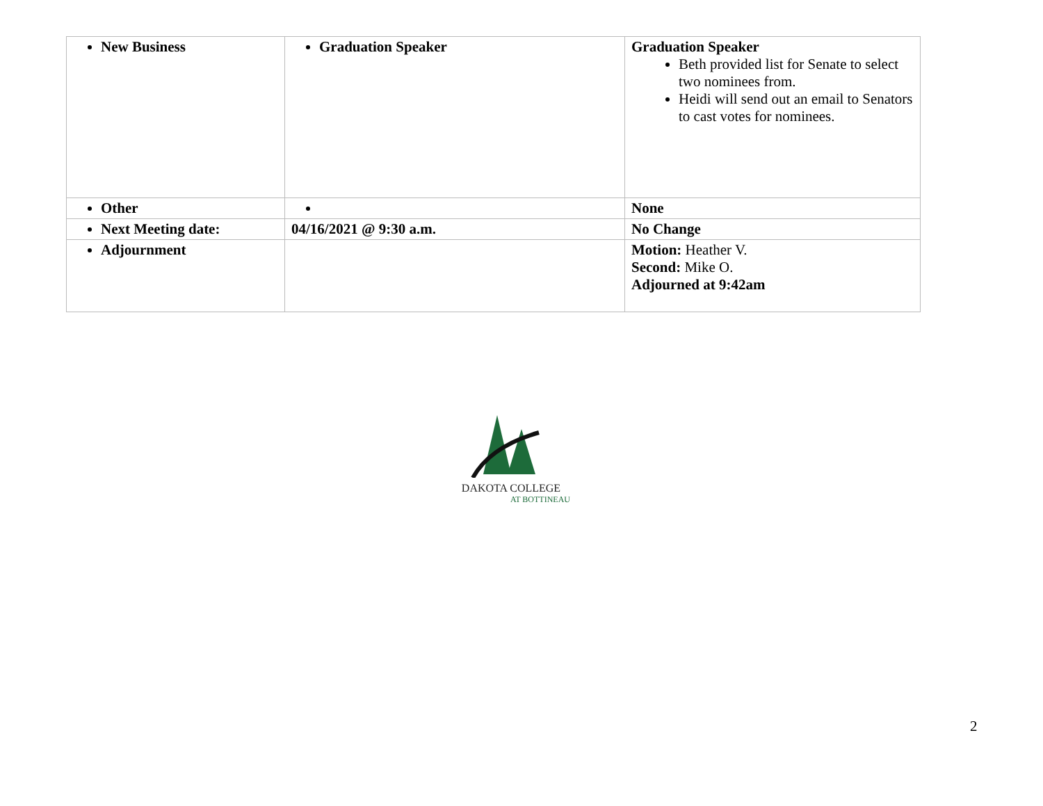| New Business | Graduation Speaker | Graduation Speaker Beth provided list for Senate to select two nominees from. Heidi will send out an email to Senators to cast votes for nominees. |
| Other | | None |
| Next Meeting date: | 04/16/2021 @ 9:30 a.m. | No Change |
| Adjournment | | Motion: Heather V. Second: Mike O. Adjourned at 9:42am |
DAKOTA COLLEGE
AT BOTTINEAU
2